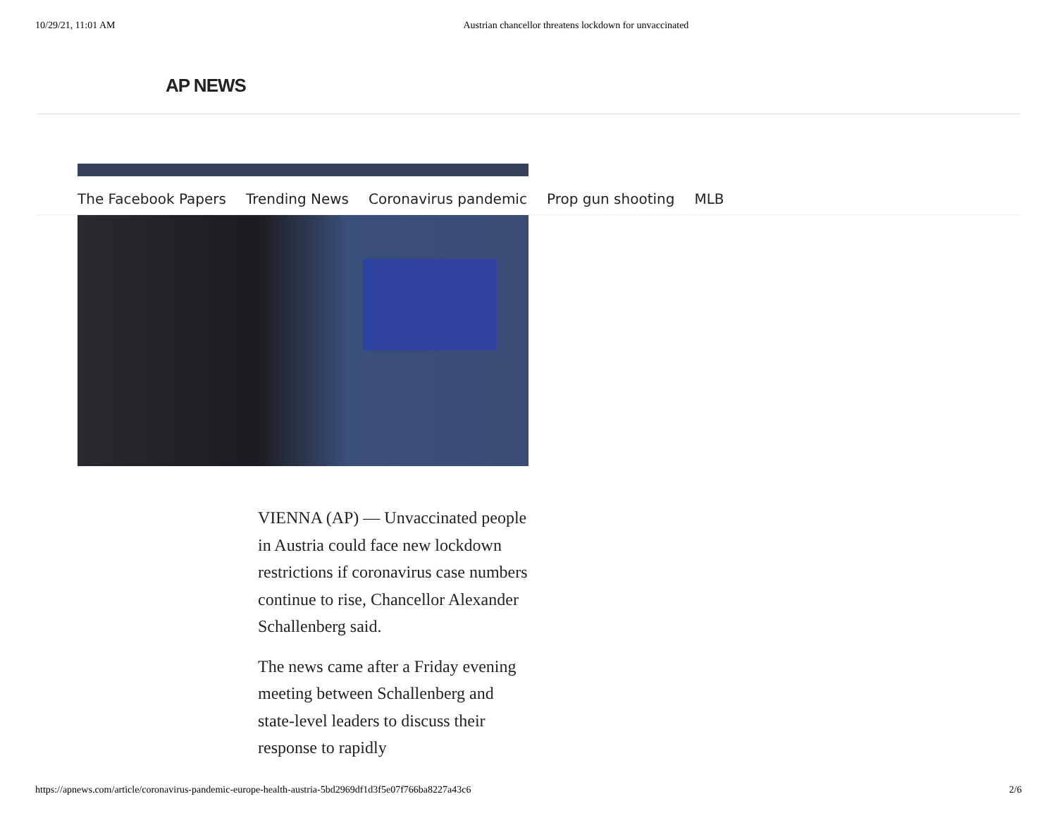10/29/21, 11:01 AM Austrian chancellor threatens lockdown for unvaccinated
AP NEWS
The Facebook Papers Trending News Coronavirus pandemic Prop gun shooting MLB
VIENNA (AP) — Unvaccinated people in Austria could face new lockdown restrictions if coronavirus case numbers continue to rise, Chancellor Alexander Schallenberg said.
The news came after a Friday evening meeting between Schallenberg and state-level leaders to discuss their response to rapidly
https://apnews.com/article/coronavirus-pandemic-europe-health-austria-5bd2969df1d3f5e07f766ba8227a43c6 2/6